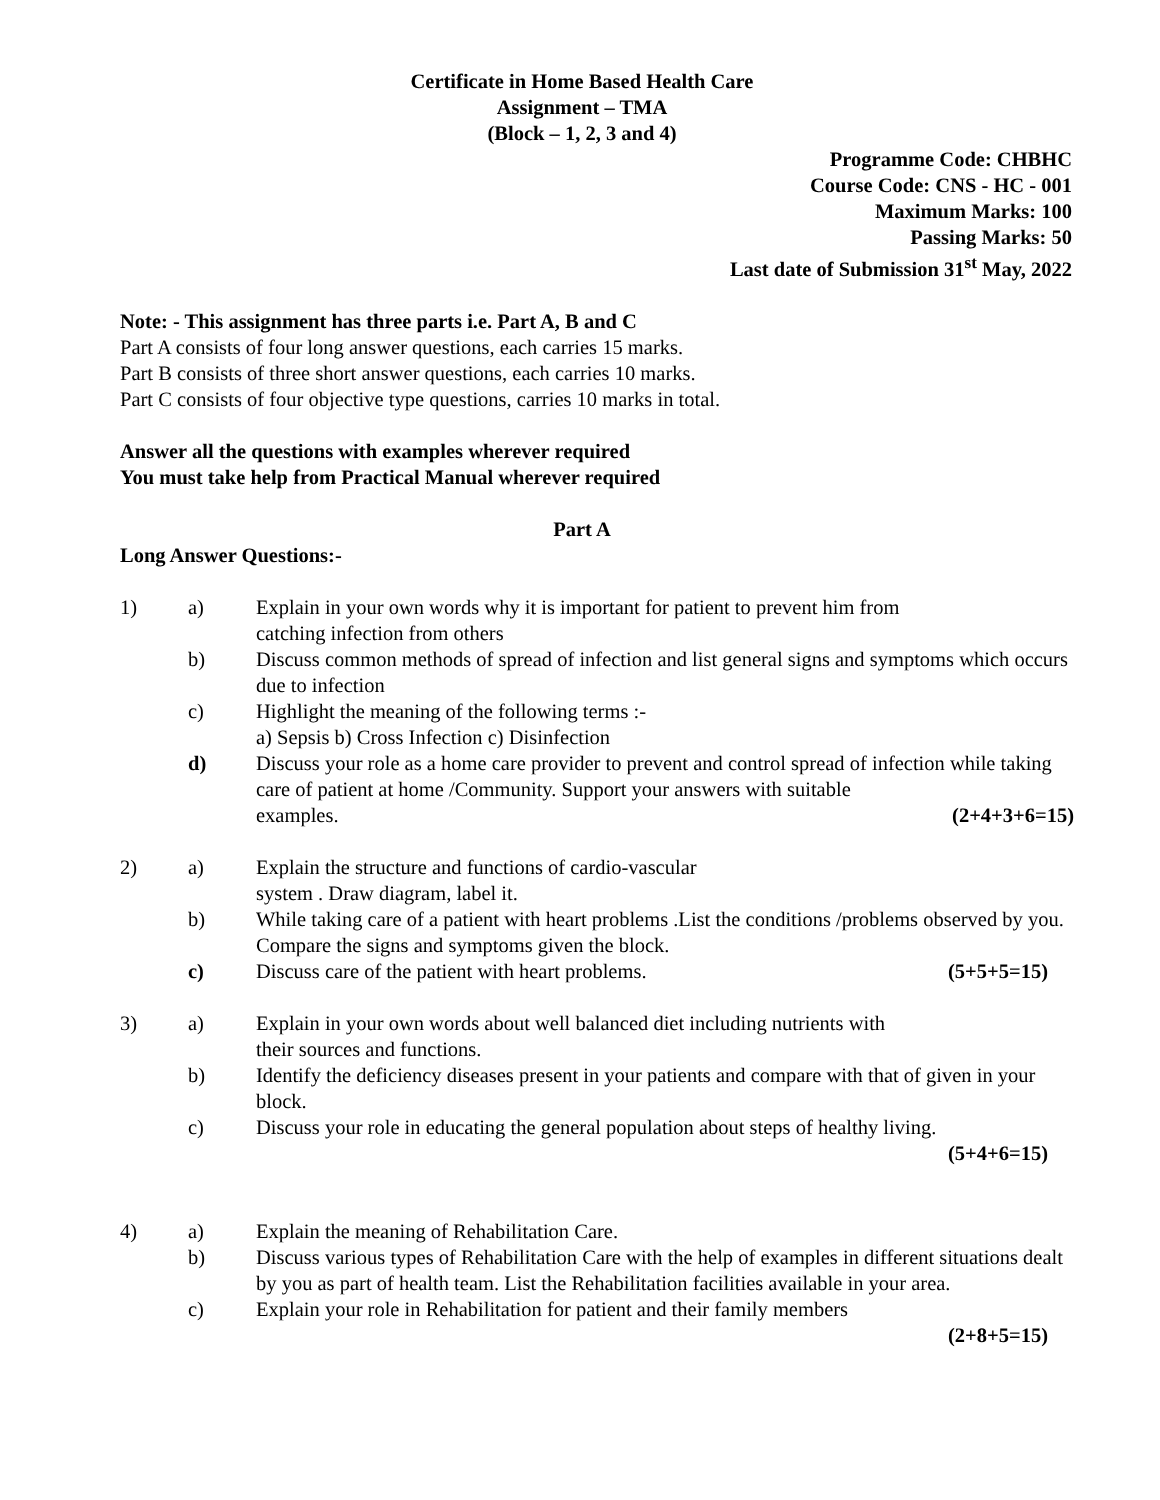Certificate in Home Based Health Care
Assignment – TMA
(Block – 1, 2, 3 and 4)
Programme Code: CHBHC
Course Code: CNS - HC - 001
Maximum Marks: 100
Passing Marks: 50
Last date of Submission 31<sup>st</sup> May, 2022
Note: - This assignment has three parts i.e. Part A, B and C
Part A consists of four long answer questions, each carries 15 marks.
Part B consists of three short answer questions, each carries 10 marks.
Part C consists of four objective type questions, carries 10 marks in total.
Answer all the questions with examples wherever required
You must take help from Practical Manual wherever required
Part A
Long Answer Questions:-
1)
a)
Explain in your own words why it is important for patient to prevent him from
catching infection from others
b)
Discuss common methods of spread of infection and list general signs and symptoms which occurs due to infection
c)
Highlight the meaning of the following terms :-
a) Sepsis b) Cross Infection c) Disinfection
d)
Discuss your role as a home care provider to prevent and control spread of infection while taking care of patient at home /Community. Support your answers with suitable
examples. (2+4+3+6=15)
2)
a)
Explain the structure and functions of cardio-vascular
system . Draw diagram, label it.
b)
While taking care of a patient with heart problems .List the conditions /problems observed by you. Compare the signs and symptoms given the block.
c)
Discuss care of the patient with heart problems. (5+5+5=15)
3)
a)
Explain in your own words about well balanced diet including nutrients with
their sources and functions.
b)
Identify the deficiency diseases present in your patients and compare with that of given in your block.
c)
Discuss your role in educating the general population about steps of healthy living.
(5+4+6=15)
4)
a)
Explain the meaning of Rehabilitation Care.
b)
Discuss various types of Rehabilitation Care with the help of examples in different situations dealt by you as part of health team. List the Rehabilitation facilities available in your area.
c)
Explain your role in Rehabilitation for patient and their family members
(2+8+5=15)